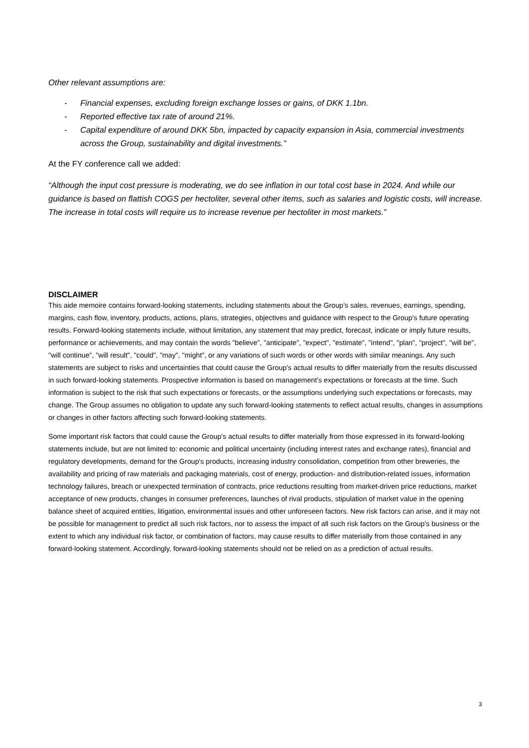Other relevant assumptions are:
- Financial expenses, excluding foreign exchange losses or gains, of DKK 1.1bn.
- Reported effective tax rate of around 21%.
- Capital expenditure of around DKK 5bn, impacted by capacity expansion in Asia, commercial investments across the Group, sustainability and digital investments.”
At the FY conference call we added:
“Although the input cost pressure is moderating, we do see inflation in our total cost base in 2024. And while our guidance is based on flattish COGS per hectoliter, several other items, such as salaries and logistic costs, will increase. The increase in total costs will require us to increase revenue per hectoliter in most markets.”
DISCLAIMER
This aide memoire contains forward-looking statements, including statements about the Group’s sales, revenues, earnings, spending, margins, cash flow, inventory, products, actions, plans, strategies, objectives and guidance with respect to the Group's future operating results. Forward-looking statements include, without limitation, any statement that may predict, forecast, indicate or imply future results, performance or achievements, and may contain the words "believe", "anticipate", "expect", "estimate", "intend", "plan", "project", "will be", "will continue", "will result", "could", "may", "might", or any variations of such words or other words with similar meanings. Any such statements are subject to risks and uncertainties that could cause the Group's actual results to differ materially from the results discussed in such forward-looking statements. Prospective information is based on management’s expectations or forecasts at the time. Such information is subject to the risk that such expectations or forecasts, or the assumptions underlying such expectations or forecasts, may change. The Group assumes no obligation to update any such forward-looking statements to reflect actual results, changes in assumptions or changes in other factors affecting such forward-looking statements.
Some important risk factors that could cause the Group's actual results to differ materially from those expressed in its forward-looking statements include, but are not limited to: economic and political uncertainty (including interest rates and exchange rates), financial and regulatory developments, demand for the Group's products, increasing industry consolidation, competition from other breweries, the availability and pricing of raw materials and packaging materials, cost of energy, production- and distribution-related issues, information technology failures, breach or unexpected termination of contracts, price reductions resulting from market-driven price reductions, market acceptance of new products, changes in consumer preferences, launches of rival products, stipulation of market value in the opening balance sheet of acquired entities, litigation, environmental issues and other unforeseen factors. New risk factors can arise, and it may not be possible for management to predict all such risk factors, nor to assess the impact of all such risk factors on the Group's business or the extent to which any individual risk factor, or combination of factors, may cause results to differ materially from those contained in any forward-looking statement. Accordingly, forward-looking statements should not be relied on as a prediction of actual results.
3